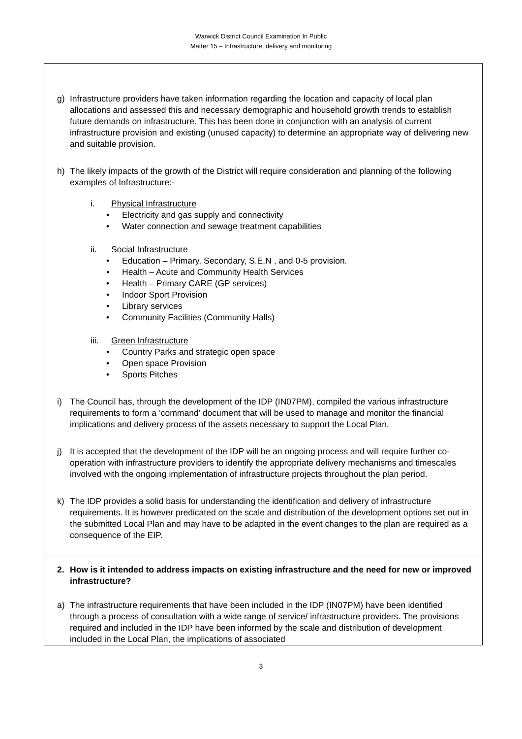Warwick District Council Examination In Public
Matter 15 – Infrastructure, delivery and monitoring
| g) Infrastructure providers have taken information regarding the location and capacity of local plan allocations and assessed this and necessary demographic and household growth trends to establish future demands on infrastructure. This has been done in conjunction with an analysis of current infrastructure provision and existing (unused capacity) to determine an appropriate way of delivering new and suitable provision. h) The likely impacts of the growth of the District will require consideration and planning of the following examples of Infrastructure:- i. Physical Infrastructure Electricity and gas supply and connectivity Water connection and sewage treatment capabilities ii. Social Infrastructure Education – Primary, Secondary, S.E.N , and 0-5 provision. Health – Acute and Community Health Services Health – Primary CARE (GP services) Indoor Sport Provision Library services Community Facilities (Community Halls) iii. Green Infrastructure Country Parks and strategic open space Open space Provision Sports Pitches i) The Council has, through the development of the IDP (IN07PM), compiled the various infrastructure requirements to form a ‘command’ document that will be used to manage and monitor the financial implications and delivery process of the assets necessary to support the Local Plan. j) It is accepted that the development of the IDP will be an ongoing process and will require further co-operation with infrastructure providers to identify the appropriate delivery mechanisms and timescales involved with the ongoing implementation of infrastructure projects throughout the plan period. k) The IDP provides a solid basis for understanding the identification and delivery of infrastructure requirements. It is however predicated on the scale and distribution of the development options set out in the submitted Local Plan and may have to be adapted in the event changes to the plan are required as a consequence of the EIP. |
| 2. How is it intended to address impacts on existing infrastructure and the need for new or improved infrastructure? a) The infrastructure requirements that have been included in the IDP (IN07PM) have been identified through a process of consultation with a wide range of service/ infrastructure providers. The provisions required and included in the IDP have been informed by the scale and distribution of development included in the Local Plan, the implications of associated |
3